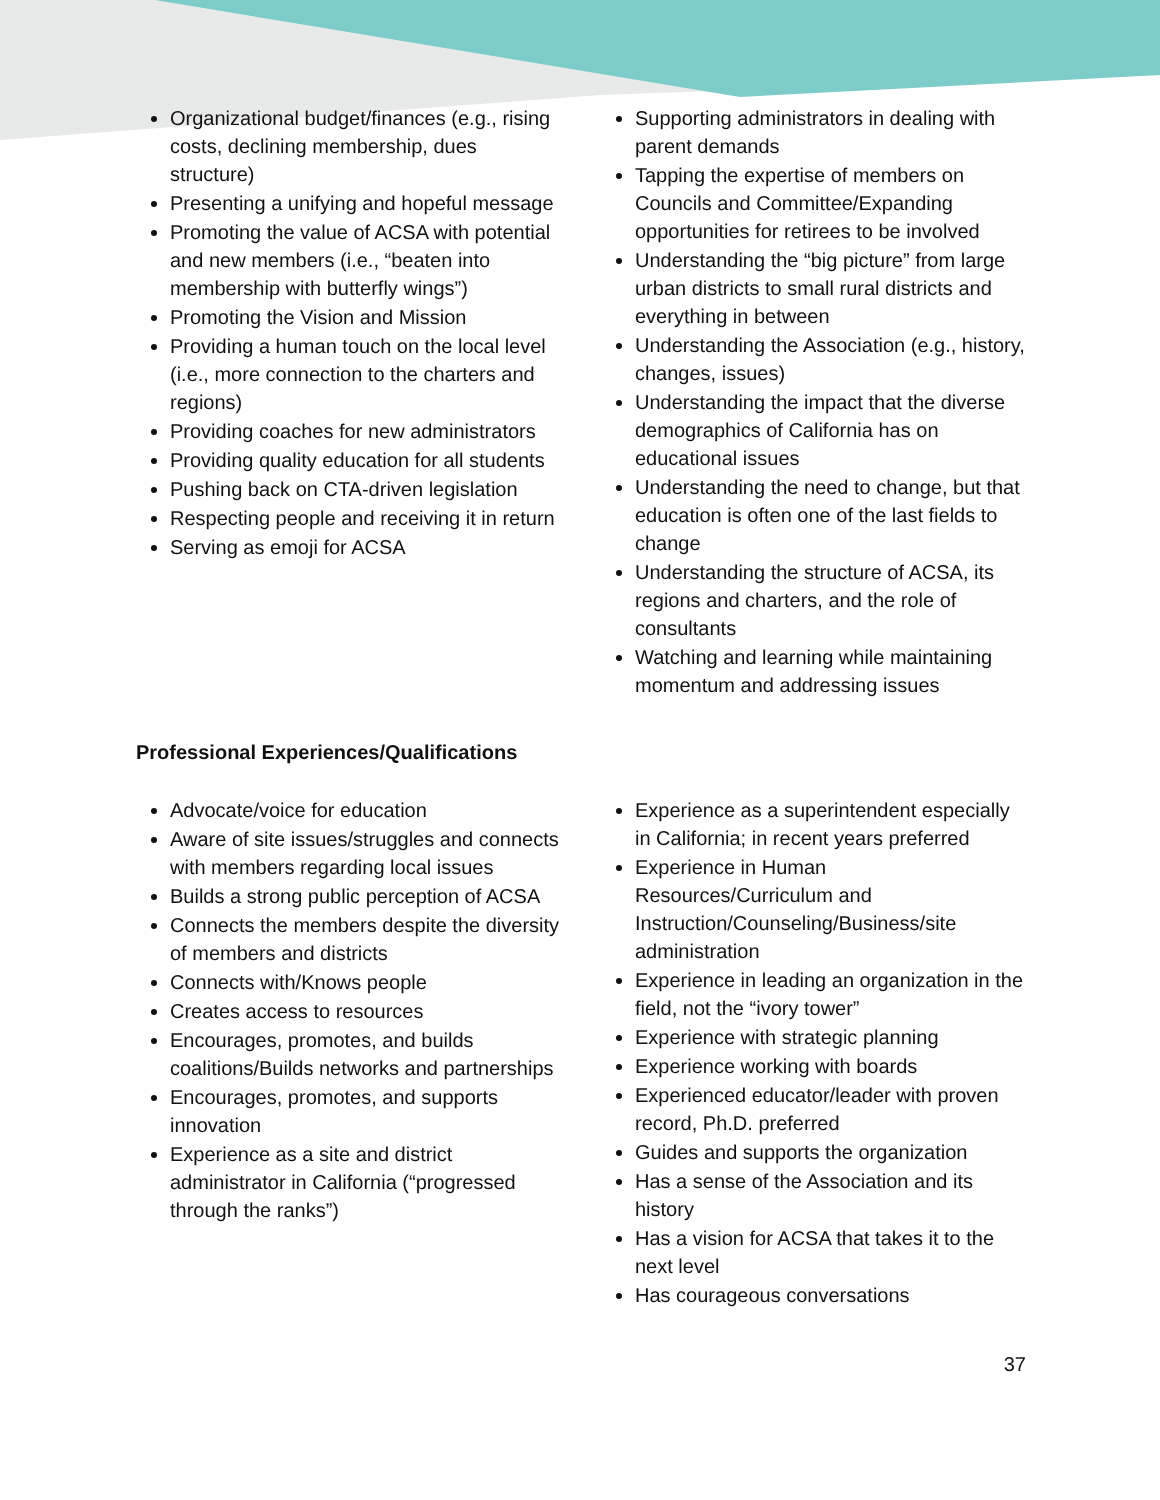Organizational budget/finances (e.g., rising costs, declining membership, dues structure)
Presenting a unifying and hopeful message
Promoting the value of ACSA with potential and new members (i.e., “beaten into membership with butterfly wings”)
Promoting the Vision and Mission
Providing a human touch on the local level (i.e., more connection to the charters and regions)
Providing coaches for new administrators
Providing quality education for all students
Pushing back on CTA-driven legislation
Respecting people and receiving it in return
Serving as emoji for ACSA
Supporting administrators in dealing with parent demands
Tapping the expertise of members on Councils and Committee/Expanding opportunities for retirees to be involved
Understanding the “big picture” from large urban districts to small rural districts and everything in between
Understanding the Association (e.g., history, changes, issues)
Understanding the impact that the diverse demographics of California has on educational issues
Understanding the need to change, but that education is often one of the last fields to change
Understanding the structure of ACSA, its regions and charters, and the role of consultants
Watching and learning while maintaining momentum and addressing issues
Professional Experiences/Qualifications
Advocate/voice for education
Aware of site issues/struggles and connects with members regarding local issues
Builds a strong public perception of ACSA
Connects the members despite the diversity of members and districts
Connects with/Knows people
Creates access to resources
Encourages, promotes, and builds coalitions/Builds networks and partnerships
Encourages, promotes, and supports innovation
Experience as a site and district administrator in California (“progressed through the ranks”)
Experience as a superintendent especially in California; in recent years preferred
Experience in Human Resources/Curriculum and Instruction/Counseling/Business/site administration
Experience in leading an organization in the field, not the “ivory tower”
Experience with strategic planning
Experience working with boards
Experienced educator/leader with proven record, Ph.D. preferred
Guides and supports the organization
Has a sense of the Association and its history
Has a vision for ACSA that takes it to the next level
Has courageous conversations
37